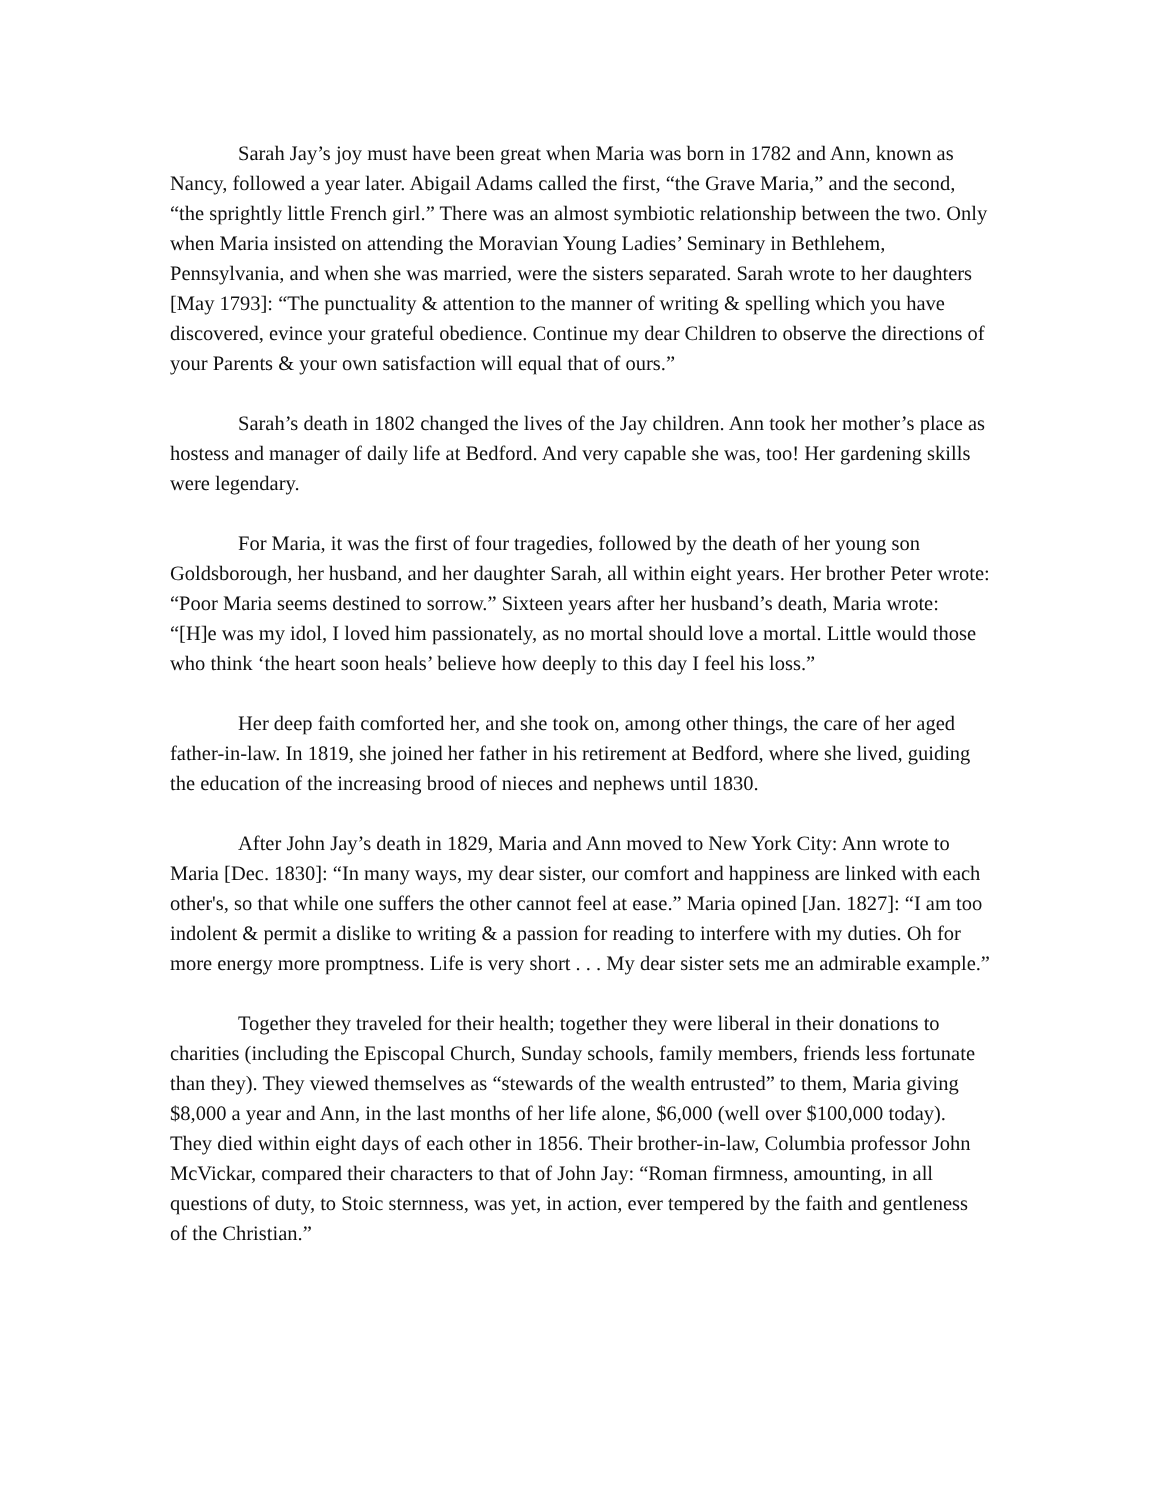Sarah Jay’s joy must have been great when Maria was born in 1782 and Ann, known as Nancy, followed a year later. Abigail Adams called the first, “the Grave Maria,” and the second, “the sprightly little French girl.” There was an almost symbiotic relationship between the two. Only when Maria insisted on attending the Moravian Young Ladies’ Seminary in Bethlehem, Pennsylvania, and when she was married, were the sisters separated. Sarah wrote to her daughters [May 1793]: “The punctuality & attention to the manner of writing & spelling which you have discovered, evince your grateful obedience. Continue my dear Children to observe the directions of your Parents & your own satisfaction will equal that of ours.”
Sarah’s death in 1802 changed the lives of the Jay children. Ann took her mother’s place as hostess and manager of daily life at Bedford. And very capable she was, too! Her gardening skills were legendary.
For Maria, it was the first of four tragedies, followed by the death of her young son Goldsborough, her husband, and her daughter Sarah, all within eight years. Her brother Peter wrote: “Poor Maria seems destined to sorrow.” Sixteen years after her husband’s death, Maria wrote: “[H]e was my idol, I loved him passionately, as no mortal should love a mortal. Little would those who think ‘the heart soon heals’ believe how deeply to this day I feel his loss.”
Her deep faith comforted her, and she took on, among other things, the care of her aged father-in-law. In 1819, she joined her father in his retirement at Bedford, where she lived, guiding the education of the increasing brood of nieces and nephews until 1830.
After John Jay’s death in 1829, Maria and Ann moved to New York City: Ann wrote to Maria [Dec. 1830]: “In many ways, my dear sister, our comfort and happiness are linked with each other's, so that while one suffers the other cannot feel at ease.” Maria opined [Jan. 1827]: “I am too indolent & permit a dislike to writing & a passion for reading to interfere with my duties. Oh for more energy more promptness. Life is very short . . . My dear sister sets me an admirable example.”
Together they traveled for their health; together they were liberal in their donations to charities (including the Episcopal Church, Sunday schools, family members, friends less fortunate than they). They viewed themselves as “stewards of the wealth entrusted” to them, Maria giving $8,000 a year and Ann, in the last months of her life alone, $6,000 (well over $100,000 today). They died within eight days of each other in 1856. Their brother-in-law, Columbia professor John McVickar, compared their characters to that of John Jay: “Roman firmness, amounting, in all questions of duty, to Stoic sternness, was yet, in action, ever tempered by the faith and gentleness of the Christian.”